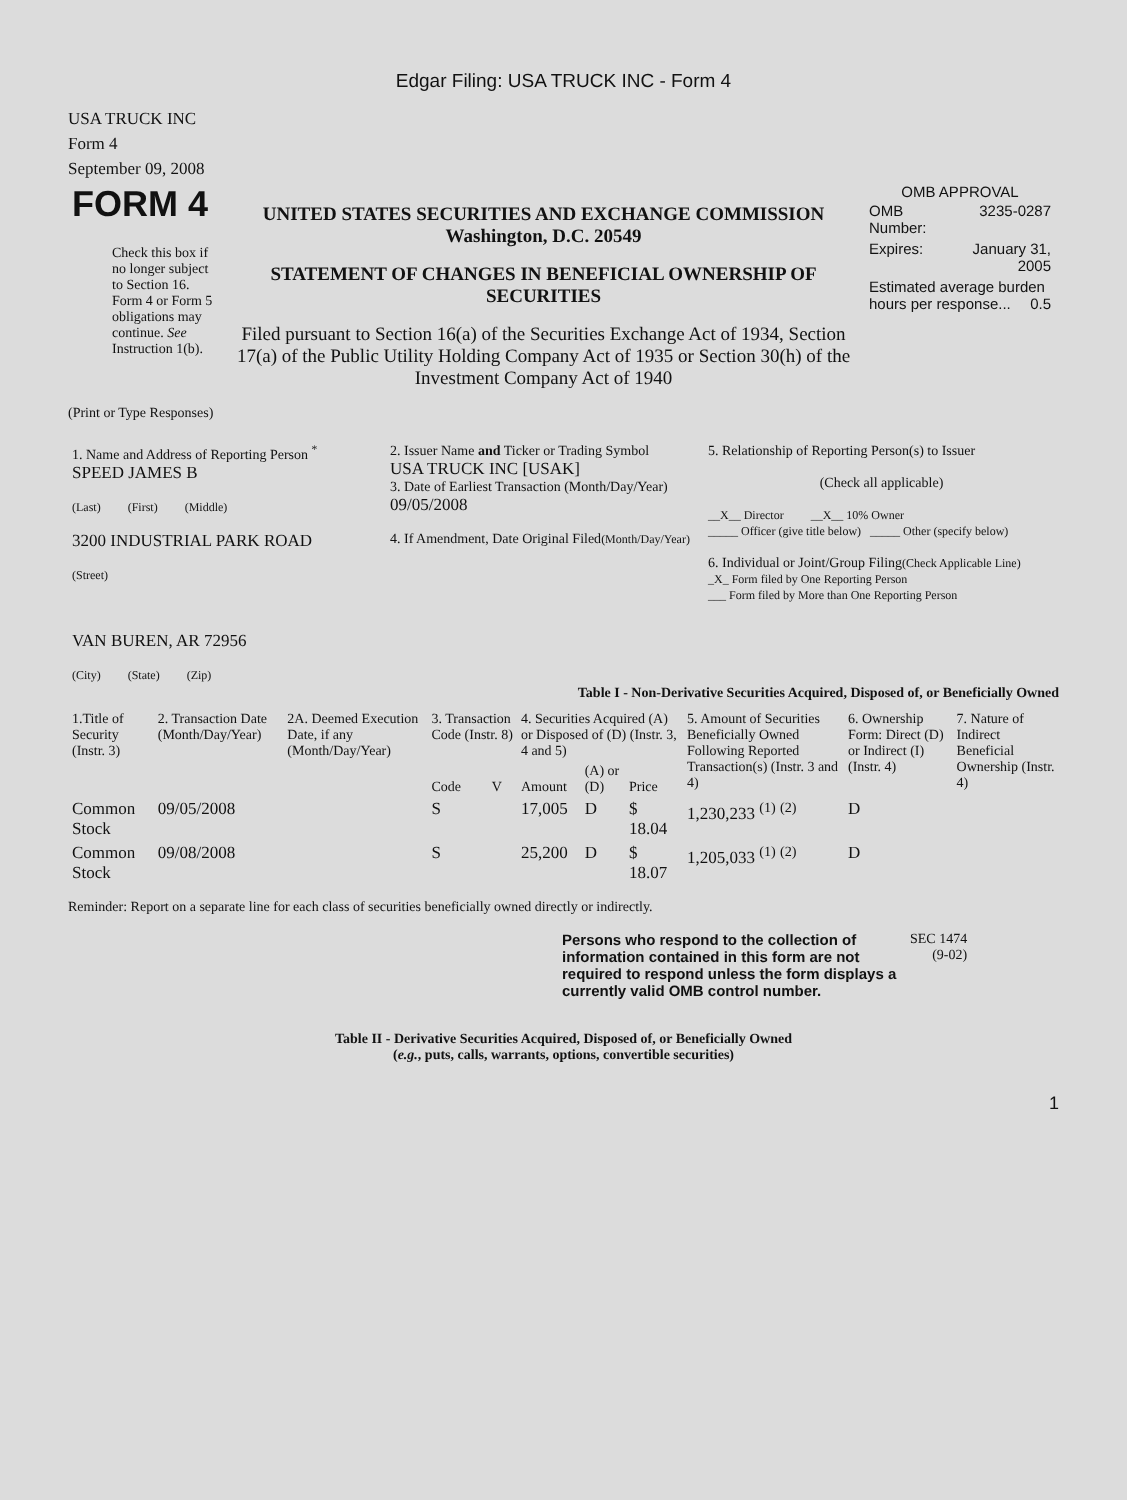Edgar Filing: USA TRUCK INC - Form 4
USA TRUCK INC
Form 4
September 09, 2008
| FORM 4 Check this box if no longer subject to Section 16. Form 4 or Form 5 obligations may continue. See Instruction 1(b). | UNITED STATES SECURITIES AND EXCHANGE COMMISSION Washington, D.C. 20549 STATEMENT OF CHANGES IN BENEFICIAL OWNERSHIP OF SECURITIES Filed pursuant to Section 16(a) of the Securities Exchange Act of 1934, Section 17(a) of the Public Utility Holding Company Act of 1935 or Section 30(h) of the Investment Company Act of 1940 | OMB APPROVAL / OMB Number: / 3235-0287 / / Expires: / January 31, 2005 / / Estimated average burden hours per response... 0.5 / / |
(Print or Type Responses)
| 1. Name and Address of Reporting Person <sup>*</sup> SPEED JAMES B (Last) (First) (Middle) 3200 INDUSTRIAL PARK ROAD (Street) VAN BUREN, AR 72956 (City) (State) (Zip) | 2. Issuer Name and Ticker or Trading Symbol USA TRUCK INC [USAK] 3. Date of Earliest Transaction (Month/Day/Year) 09/05/2008 4. If Amendment, Date Original Filed (Month/Day/Year) | 5. Relationship of Reporting Person(s) to Issuer (Check all applicable) __X__ Director __X__ 10% Owner _____ Officer (give title below) _____ Other (specify below) 6. Individual or Joint/Group Filing (Check Applicable Line) _X_ Form filed by One Reporting Person ___ Form filed by More than One Reporting Person |
Table I - Non-Derivative Securities Acquired, Disposed of, or Beneficially Owned
| 1.Title of Security (Instr. 3) | 2. Transaction Date (Month/Day/Year) | 2A. Deemed Execution Date, if any (Month/Day/Year) | 3. Transaction Code (Instr. 8) | | 4. Securities Acquired (A) or Disposed of (D) (Instr. 3, 4 and 5) | | | 5. Amount of Securities Beneficially Owned Following Reported Transaction(s) (Instr. 3 and 4) | 6. Ownership Form: Direct (D) or Indirect (I) (Instr. 4) | 7. Nature of Indirect Beneficial Ownership (Instr. 4) |
| --- | --- | --- | --- | --- | --- | --- | --- | --- | --- | --- |
| | | | Code | V | Amount | (A) or (D) | Price | | | |
| Common Stock | 09/05/2008 | | S | | 17,005 | D | $ 18.04 | 1,230,233 <sup>(1)</sup> <sup>(2)</sup> | D | |
| Common Stock | 09/08/2008 | | S | | 25,200 | D | $ 18.07 | 1,205,033 <sup>(1)</sup> <sup>(2)</sup> | D | |
Reminder: Report on a separate line for each class of securities beneficially owned directly or indirectly.
| Persons who respond to the collection of information contained in this form are not required to respond unless the form displays a currently valid OMB control number. | SEC 1474 (9-02) |
Table II - Derivative Securities Acquired, Disposed of, or Beneficially Owned
(e.g., puts, calls, warrants, options, convertible securities)
1